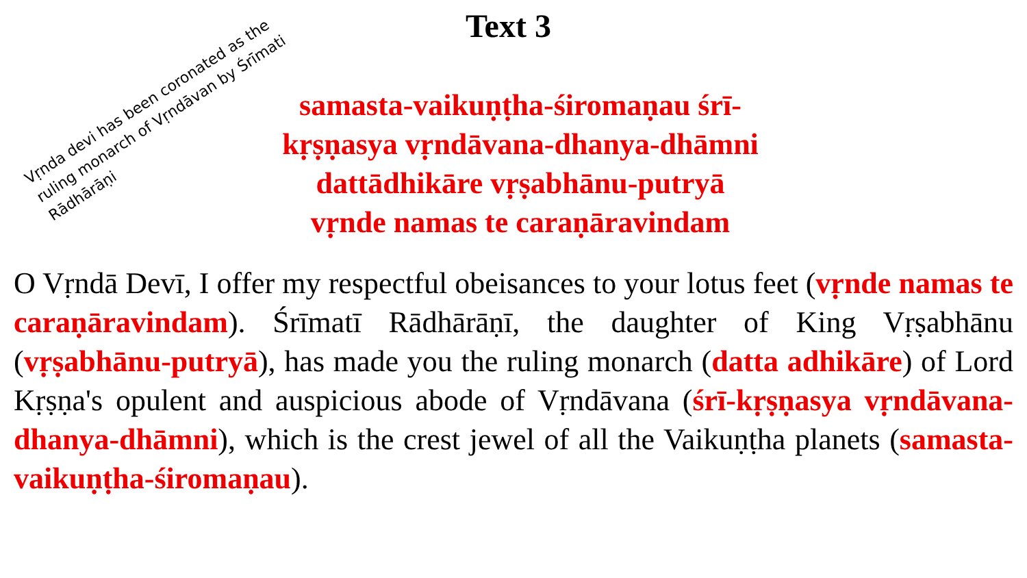Text 3
Vṛnda devi has been coronated as the ruling monarch of Vṛndāvan by Śrīmati Rādhārāṇi
samasta-vaikuṇṭha-śiromaṇau śrī-
kṛṣṇasya vṛndāvana-dhanya-dhāmni
dattādhikāre vṛṣabhānu-putryā
vṛnde namas te caraṇāravindam
O Vṛndā Devī, I offer my respectful obeisances to your lotus feet (vṛnde namas te caraṇāravindam). Śrīmatī Rādhārāṇī, the daughter of King Vṛṣabhānu (vṛṣabhānu-putryā), has made you the ruling monarch (datta adhikāre) of Lord Kṛṣṇa's opulent and auspicious abode of Vṛndāvana (śrī-kṛṣṇasya vṛndāvana-dhanya-dhāmni), which is the crest jewel of all the Vaikuṇṭha planets (samasta-vaikuṇṭha-śiromaṇau).